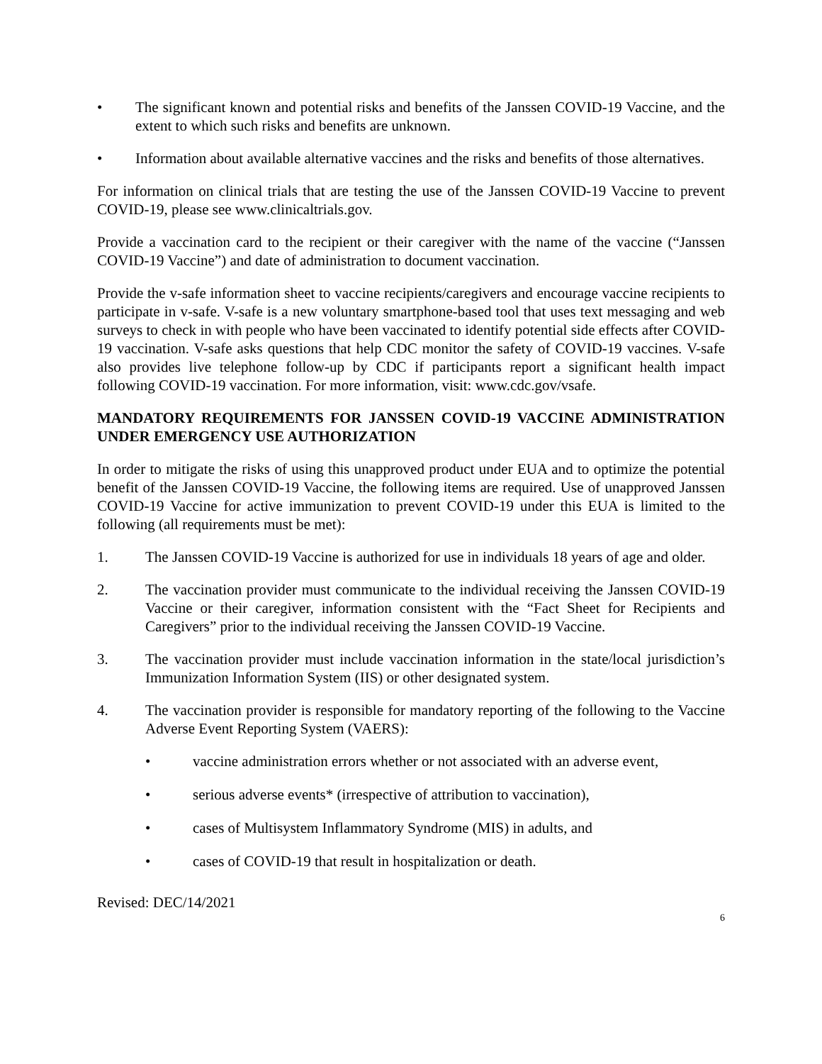• The significant known and potential risks and benefits of the Janssen COVID-19 Vaccine, and the extent to which such risks and benefits are unknown.
• Information about available alternative vaccines and the risks and benefits of those alternatives.
For information on clinical trials that are testing the use of the Janssen COVID-19 Vaccine to prevent COVID-19, please see www.clinicaltrials.gov.
Provide a vaccination card to the recipient or their caregiver with the name of the vaccine (“Janssen COVID-19 Vaccine”) and date of administration to document vaccination.
Provide the v-safe information sheet to vaccine recipients/caregivers and encourage vaccine recipients to participate in v-safe. V-safe is a new voluntary smartphone-based tool that uses text messaging and web surveys to check in with people who have been vaccinated to identify potential side effects after COVID-19 vaccination. V-safe asks questions that help CDC monitor the safety of COVID-19 vaccines. V-safe also provides live telephone follow-up by CDC if participants report a significant health impact following COVID-19 vaccination. For more information, visit: www.cdc.gov/vsafe.
MANDATORY REQUIREMENTS FOR JANSSEN COVID-19 VACCINE ADMINISTRATION UNDER EMERGENCY USE AUTHORIZATION
In order to mitigate the risks of using this unapproved product under EUA and to optimize the potential benefit of the Janssen COVID-19 Vaccine, the following items are required. Use of unapproved Janssen COVID-19 Vaccine for active immunization to prevent COVID-19 under this EUA is limited to the following (all requirements must be met):
1. The Janssen COVID-19 Vaccine is authorized for use in individuals 18 years of age and older.
2. The vaccination provider must communicate to the individual receiving the Janssen COVID-19 Vaccine or their caregiver, information consistent with the “Fact Sheet for Recipients and Caregivers” prior to the individual receiving the Janssen COVID-19 Vaccine.
3. The vaccination provider must include vaccination information in the state/local jurisdiction’s Immunization Information System (IIS) or other designated system.
4. The vaccination provider is responsible for mandatory reporting of the following to the Vaccine Adverse Event Reporting System (VAERS):
• vaccine administration errors whether or not associated with an adverse event,
• serious adverse events* (irrespective of attribution to vaccination),
• cases of Multisystem Inflammatory Syndrome (MIS) in adults, and
• cases of COVID-19 that result in hospitalization or death.
Revised: DEC/14/2021
6